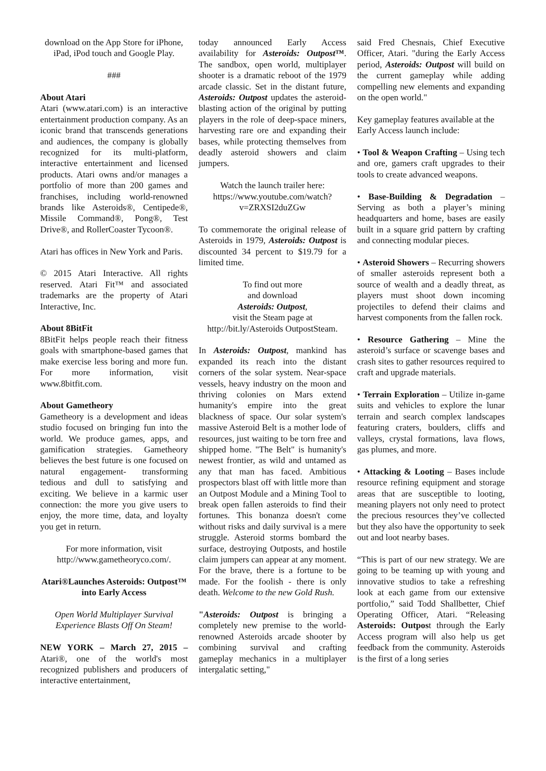download on the App Store for iPhone, iPad, iPod touch and Google Play.
###
About Atari
Atari (www.atari.com) is an interactive entertainment production company. As an iconic brand that transcends generations and audiences, the company is globally recognized for its multi-platform, interactive entertainment and licensed products. Atari owns and/or manages a portfolio of more than 200 games and franchises, including world-renowned brands like Asteroids®, Centipede®, Missile Command®, Pong®, Test Drive®, and RollerCoaster Tycoon®.
Atari has offices in New York and Paris.
© 2015 Atari Interactive. All rights reserved. Atari Fit™ and associated trademarks are the property of Atari Interactive, Inc.
About 8BitFit
8BitFit helps people reach their fitness goals with smartphone-based games that make exercise less boring and more fun. For more information, visit www.8bitfit.com.
About Gametheory
Gametheory is a development and ideas studio focused on bringing fun into the world. We produce games, apps, and gamification strategies. Gametheory believes the best future is one focused on natural engagement- transforming tedious and dull to satisfying and exciting. We believe in a karmic user connection: the more you give users to enjoy, the more time, data, and loyalty you get in return.
For more information, visit http://www.gametheoryco.com/.
Atari®Launches Asteroids: Outpost™ into Early Access
Open World Multiplayer Survival Experience Blasts Off On Steam!
NEW YORK – March 27, 2015 – Atari®, one of the world's most recognized publishers and producers of interactive entertainment,
today announced Early Access availability for Asteroids: Outpost™. The sandbox, open world, multiplayer shooter is a dramatic reboot of the 1979 arcade classic. Set in the distant future, Asteroids: Outpost updates the asteroid-blasting action of the original by putting players in the role of deep-space miners, harvesting rare ore and expanding their bases, while protecting themselves from deadly asteroid showers and claim jumpers.
Watch the launch trailer here: https://www.youtube.com/watch?v=ZRXSI2duZGw
To commemorate the original release of Asteroids in 1979, Asteroids: Outpost is discounted 34 percent to $19.79 for a limited time.
To find out more
and download
Asteroids: Outpost,
visit the Steam page at http://bit.ly/Asteroids OutpostSteam.
In Asteroids: Outpost, mankind has expanded its reach into the distant corners of the solar system. Near-space vessels, heavy industry on the moon and thriving colonies on Mars extend humanity's empire into the great blackness of space. Our solar system's massive Asteroid Belt is a mother lode of resources, just waiting to be torn free and shipped home. "The Belt" is humanity's newest frontier, as wild and untamed as any that man has faced. Ambitious prospectors blast off with little more than an Outpost Module and a Mining Tool to break open fallen asteroids to find their fortunes. This bonanza doesn't come without risks and daily survival is a mere struggle. Asteroid storms bombard the surface, destroying Outposts, and hostile claim jumpers can appear at any moment. For the brave, there is a fortune to be made. For the foolish - there is only death. Welcome to the new Gold Rush.
"Asteroids: Outpost is bringing a completely new premise to the world-renowned Asteroids arcade shooter by combining survival and crafting gameplay mechanics in a multiplayer intergalatic setting,"
said Fred Chesnais, Chief Executive Officer, Atari. "during the Early Access period, Asteroids: Outpost will build on the current gameplay while adding compelling new elements and expanding on the open world."
Key gameplay features available at the Early Access launch include:
• Tool & Weapon Crafting – Using tech and ore, gamers craft upgrades to their tools to create advanced weapons.
• Base-Building & Degradation – Serving as both a player’s mining headquarters and home, bases are easily built in a square grid pattern by crafting and connecting modular pieces.
• Asteroid Showers – Recurring showers of smaller asteroids represent both a source of wealth and a deadly threat, as players must shoot down incoming projectiles to defend their claims and harvest components from the fallen rock.
• Resource Gathering – Mine the asteroid’s surface or scavenge bases and crash sites to gather resources required to craft and upgrade materials.
• Terrain Exploration – Utilize in-game suits and vehicles to explore the lunar terrain and search complex landscapes featuring craters, boulders, cliffs and valleys, crystal formations, lava flows, gas plumes, and more.
• Attacking & Looting – Bases include resource refining equipment and storage areas that are susceptible to looting, meaning players not only need to protect the precious resources they’ve collected but they also have the opportunity to seek out and loot nearby bases.
“This is part of our new strategy. We are going to be teaming up with young and innovative studios to take a refreshing look at each game from our extensive portfolio,” said Todd Shallbetter, Chief Operating Officer, Atari. “Releasing Asteroids: Outpost through the Early Access program will also help us get feedback from the community. Asteroids is the first of a long series